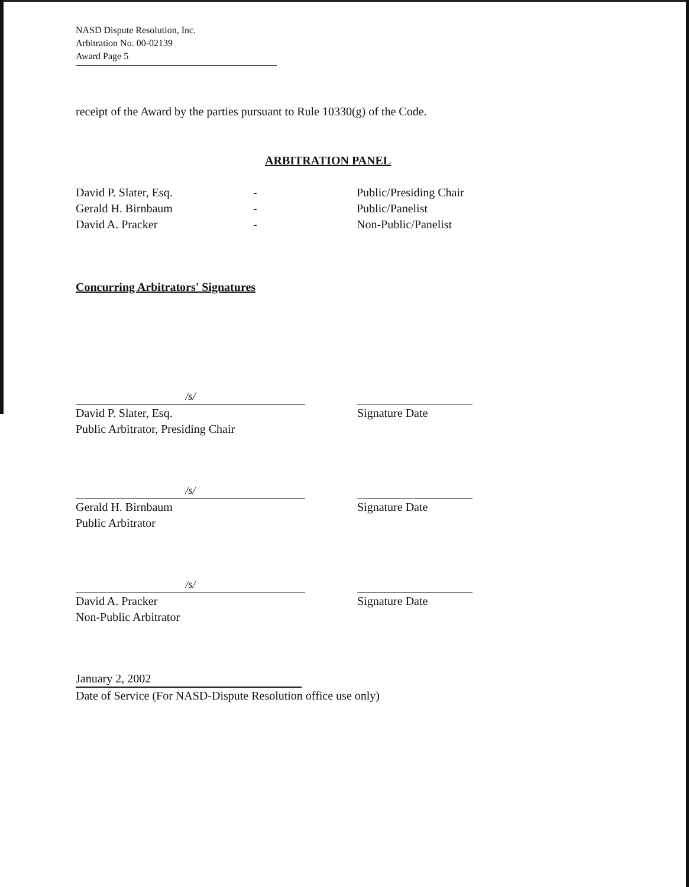NASD Dispute Resolution, Inc.
Arbitration No. 00-02139
Award Page 5
receipt of the Award by the parties pursuant to Rule 10330(g) of the Code.
ARBITRATION PANEL
David P. Slater, Esq. - Public/Presiding Chair
Gerald H. Birnbaum - Public/Panelist
David A. Pracker - Non-Public/Panelist
Concurring Arbitrators' Signatures
/s/
David P. Slater, Esq. Signature Date
Public Arbitrator, Presiding Chair
/s/
Gerald H. Birnbaum Signature Date
Public Arbitrator
/s/
David A. Pracker Signature Date
Non-Public Arbitrator
January 2, 2002
Date of Service (For NASD-Dispute Resolution office use only)